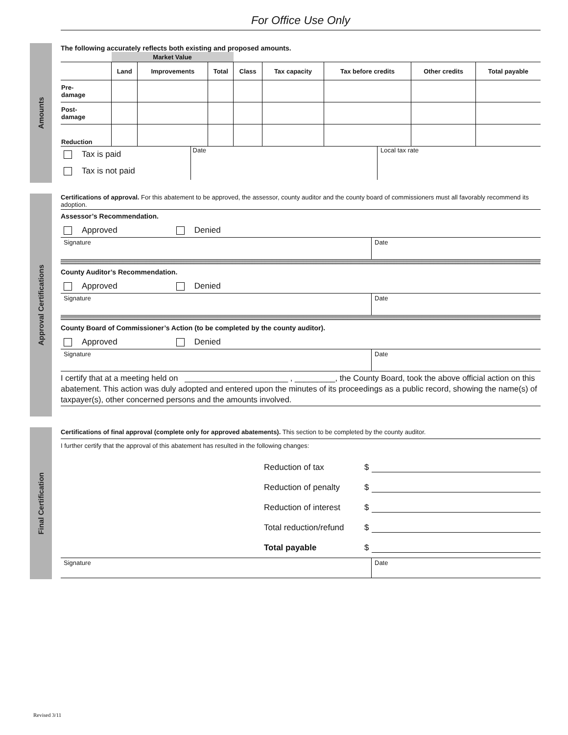For Office Use Only
Amounts
The following accurately reflects both existing and proposed amounts.
| | Market Value | | | | | | | |
| | Land | Improvements | Total | Class | Tax capacity | Tax before credits | Other credits | Total payable |
| Pre- damage | | | | | | | | |
| Post- damage | | | | | | | | |
| Reduction | | | | | | | | |
Tax is paid
Tax is not paid
Date Local tax rate
Approval Certifications
Certifications of approval. For this abatement to be approved, the assessor, county auditor and the county board of commissioners must all favorably recommend its adoption.
Assessor’s Recommendation.
Approved Denied
Signature Date
County Auditor’s Recommendation.
Approved Denied
Signature Date
County Board of Commissioner’s Action (to be completed by the county auditor).
Approved Denied
Signature Date
I certify that at a meeting held on _______________________ , _________, the County Board, took the above official action on this abatement. This action was duly adopted and entered upon the minutes of its proceedings as a public record, showing the name(s) of taxpayer(s), other concerned persons and the amounts involved.
Final Certification
Certifications of final approval (complete only for approved abatements). This section to be completed by the county auditor.
I further certify that the approval of this abatement has resulted in the following changes:
Reduction of tax $
Reduction of penalty $
Reduction of interest $
Total reduction/refund $
Total payable $
Signature Date
Revised 3/11